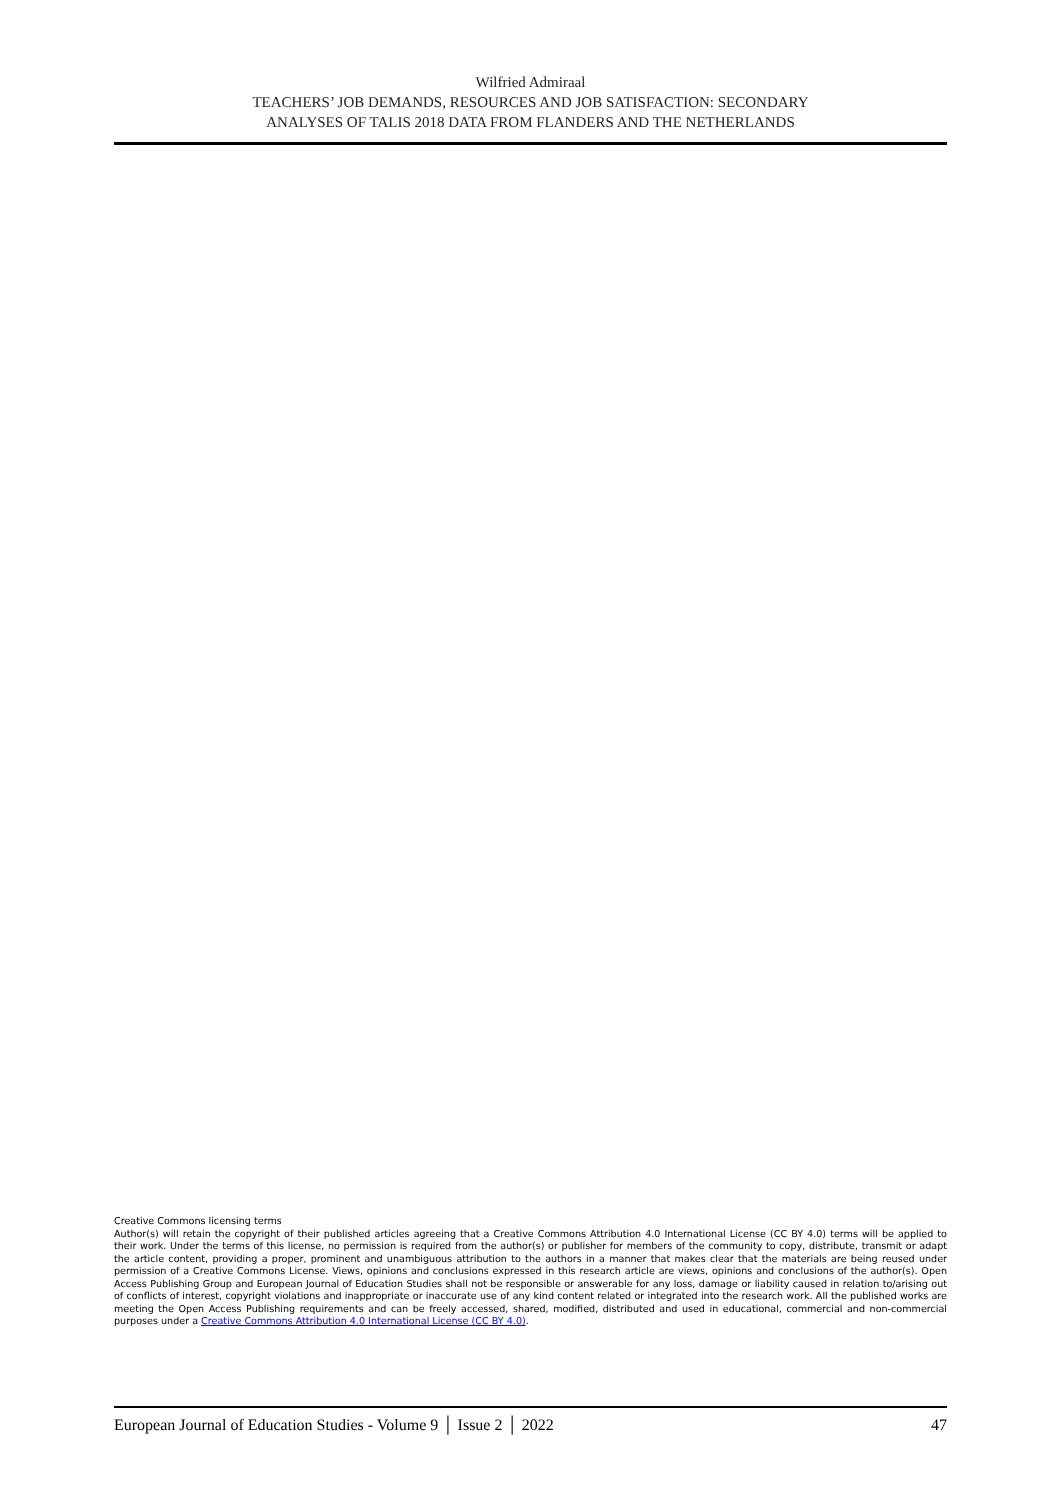Wilfried Admiraal
TEACHERS’ JOB DEMANDS, RESOURCES AND JOB SATISFACTION: SECONDARY
ANALYSES OF TALIS 2018 DATA FROM FLANDERS AND THE NETHERLANDS
Creative Commons licensing terms
Author(s) will retain the copyright of their published articles agreeing that a Creative Commons Attribution 4.0 International License (CC BY 4.0) terms will be applied to their work. Under the terms of this license, no permission is required from the author(s) or publisher for members of the community to copy, distribute, transmit or adapt the article content, providing a proper, prominent and unambiguous attribution to the authors in a manner that makes clear that the materials are being reused under permission of a Creative Commons License. Views, opinions and conclusions expressed in this research article are views, opinions and conclusions of the author(s). Open Access Publishing Group and European Journal of Education Studies shall not be responsible or answerable for any loss, damage or liability caused in relation to/arising out of conflicts of interest, copyright violations and inappropriate or inaccurate use of any kind content related or integrated into the research work. All the published works are meeting the Open Access Publishing requirements and can be freely accessed, shared, modified, distributed and used in educational, commercial and non-commercial purposes under a Creative Commons Attribution 4.0 International License (CC BY 4.0).
European Journal of Education Studies - Volume 9 │ Issue 2 │ 2022 47